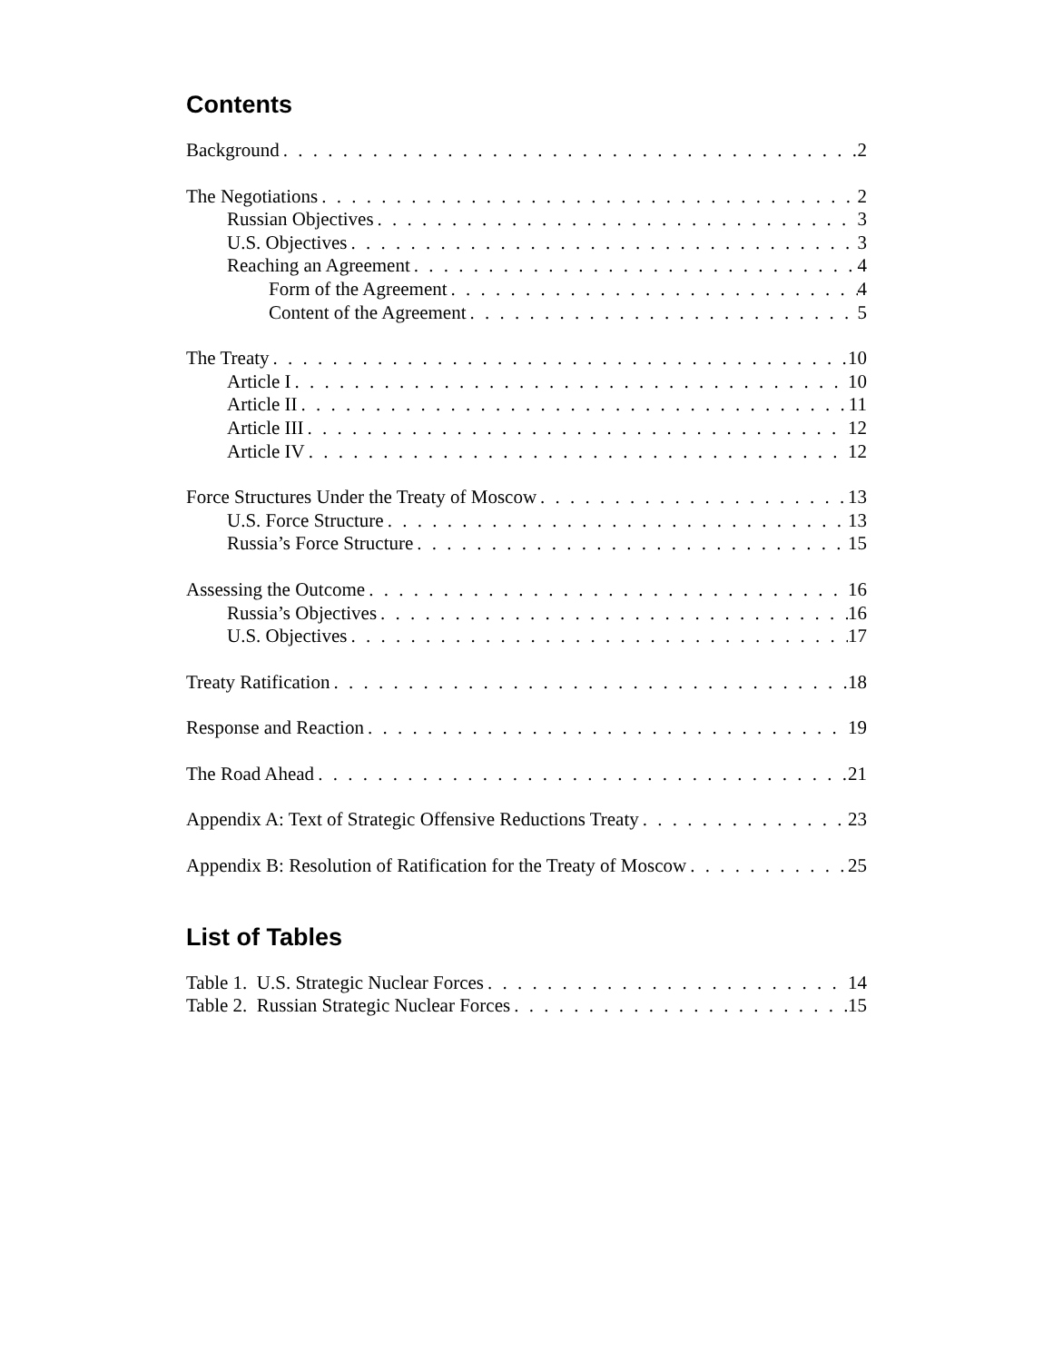Contents
Background 2
The Negotiations 2
Russian Objectives 3
U.S. Objectives 3
Reaching an Agreement 4
Form of the Agreement 4
Content of the Agreement 5
The Treaty 10
Article I 10
Article II 11
Article III 12
Article IV 12
Force Structures Under the Treaty of Moscow 13
U.S. Force Structure 13
Russia’s Force Structure 15
Assessing the Outcome 16
Russia’s Objectives 16
U.S. Objectives 17
Treaty Ratification 18
Response and Reaction 19
The Road Ahead 21
Appendix A: Text of Strategic Offensive Reductions Treaty 23
Appendix B: Resolution of Ratification for the Treaty of Moscow 25
List of Tables
Table 1. U.S. Strategic Nuclear Forces 14
Table 2. Russian Strategic Nuclear Forces 15